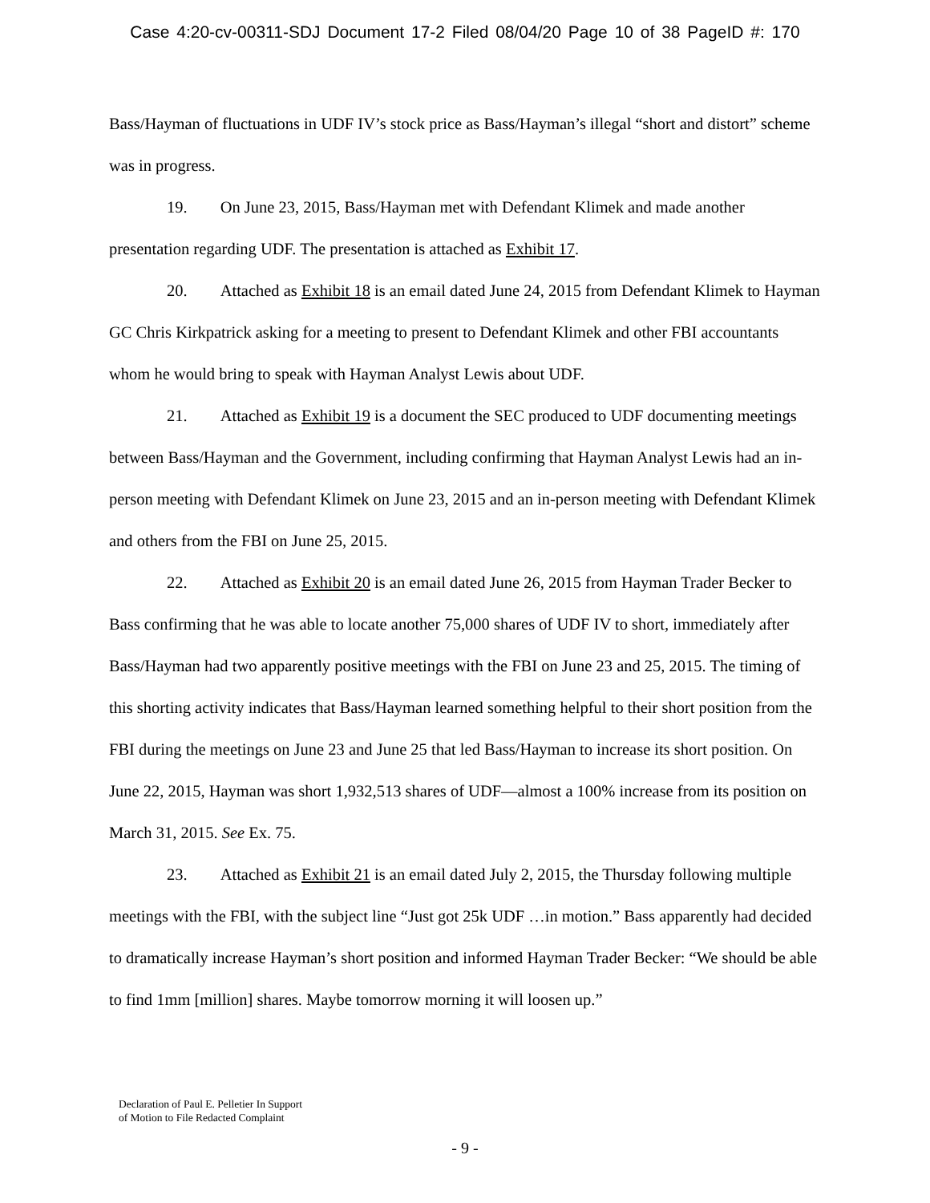Case 4:20-cv-00311-SDJ Document 17-2 Filed 08/04/20 Page 10 of 38 PageID #: 170
Bass/Hayman of fluctuations in UDF IV’s stock price as Bass/Hayman’s illegal “short and distort” scheme was in progress.
19. On June 23, 2015, Bass/Hayman met with Defendant Klimek and made another presentation regarding UDF. The presentation is attached as Exhibit 17.
20. Attached as Exhibit 18 is an email dated June 24, 2015 from Defendant Klimek to Hayman GC Chris Kirkpatrick asking for a meeting to present to Defendant Klimek and other FBI accountants whom he would bring to speak with Hayman Analyst Lewis about UDF.
21. Attached as Exhibit 19 is a document the SEC produced to UDF documenting meetings between Bass/Hayman and the Government, including confirming that Hayman Analyst Lewis had an in-person meeting with Defendant Klimek on June 23, 2015 and an in-person meeting with Defendant Klimek and others from the FBI on June 25, 2015.
22. Attached as Exhibit 20 is an email dated June 26, 2015 from Hayman Trader Becker to Bass confirming that he was able to locate another 75,000 shares of UDF IV to short, immediately after Bass/Hayman had two apparently positive meetings with the FBI on June 23 and 25, 2015. The timing of this shorting activity indicates that Bass/Hayman learned something helpful to their short position from the FBI during the meetings on June 23 and June 25 that led Bass/Hayman to increase its short position. On June 22, 2015, Hayman was short 1,932,513 shares of UDF—almost a 100% increase from its position on March 31, 2015. See Ex. 75.
23. Attached as Exhibit 21 is an email dated July 2, 2015, the Thursday following multiple meetings with the FBI, with the subject line “Just got 25k UDF …in motion.” Bass apparently had decided to dramatically increase Hayman’s short position and informed Hayman Trader Becker: “We should be able to find 1mm [million] shares. Maybe tomorrow morning it will loosen up.”
Declaration of Paul E. Pelletier In Support
of Motion to File Redacted Complaint
- 9 -